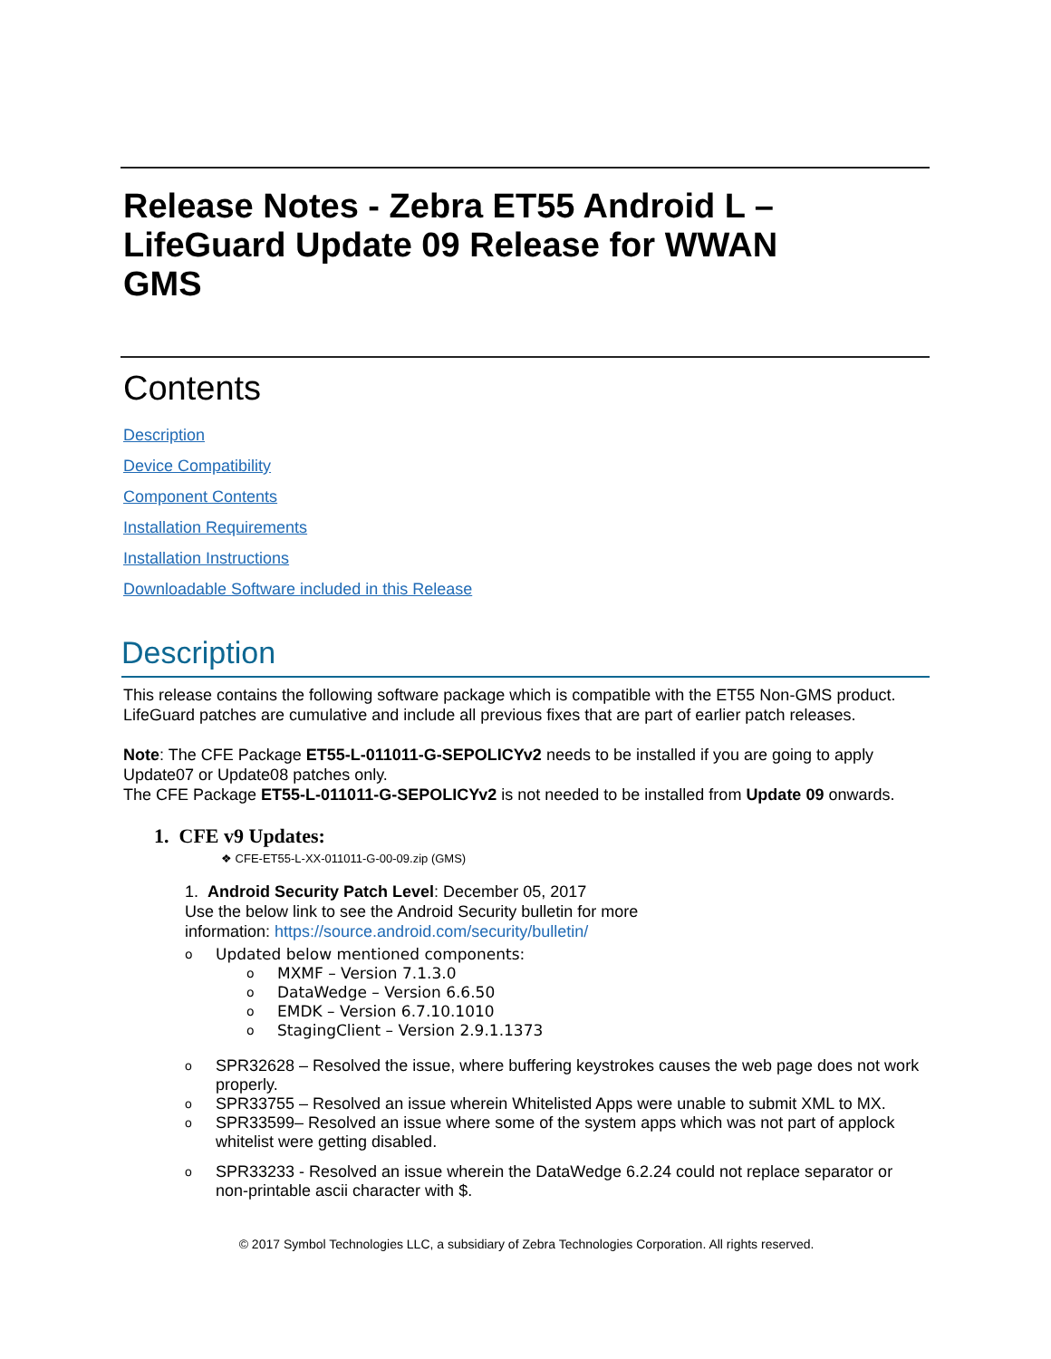Release Notes - Zebra ET55 Android L – LifeGuard Update 09 Release for WWAN GMS
Contents
Description
Device Compatibility
Component Contents
Installation Requirements
Installation Instructions
Downloadable Software included in this Release
Description
This release contains the following software package which is compatible with the ET55 Non-GMS product.
LifeGuard patches are cumulative and include all previous fixes that are part of earlier patch releases.
Note: The CFE Package ET55-L-011011-G-SEPOLICYv2 needs to be installed if you are going to apply Update07 or Update08 patches only.
The CFE Package ET55-L-011011-G-SEPOLICYv2 is not needed to be installed from Update 09 onwards.
1. CFE v9 Updates:
❖ CFE-ET55-L-XX-011011-G-00-09.zip (GMS)
1. Android Security Patch Level: December 05, 2017
Use the below link to see the Android Security bulletin for more
information: https://source.android.com/security/bulletin/
o Updated below mentioned components:
o MXMF – Version 7.1.3.0
o DataWedge – Version 6.6.50
o EMDK – Version 6.7.10.1010
o StagingClient – Version 2.9.1.1373
o SPR32628 – Resolved the issue, where buffering keystrokes causes the web page does not work properly.
o SPR33755 – Resolved an issue wherein Whitelisted Apps were unable to submit XML to MX.
o SPR33599– Resolved an issue where some of the system apps which was not part of applock whitelist were getting disabled.
o SPR33233 - Resolved an issue wherein the DataWedge 6.2.24 could not replace separator or non-printable ascii character with $.
© 2017 Symbol Technologies LLC, a subsidiary of Zebra Technologies Corporation. All rights reserved.